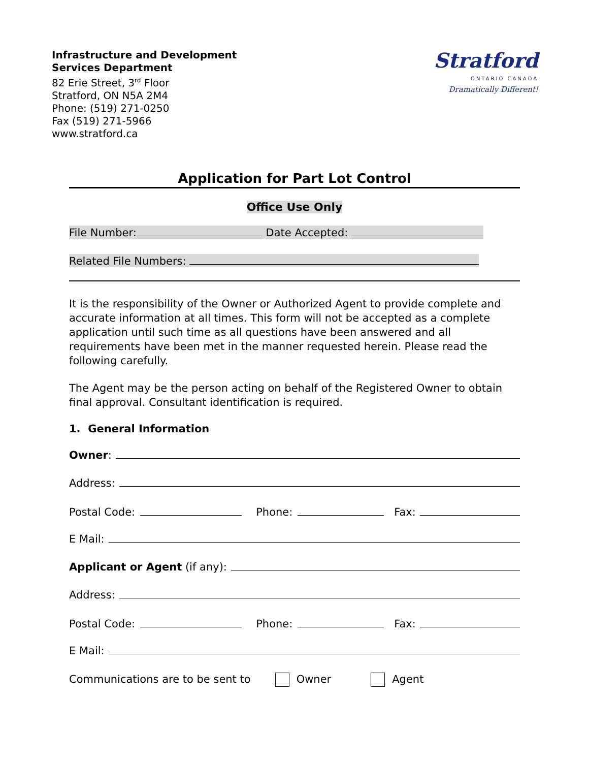Infrastructure and Development
Services Department
82 Erie Street, 3<sup>rd</sup> Floor
Stratford, ON N5A 2M4
Phone: (519) 271-0250
Fax (519) 271-5966
www.stratford.ca
Stratford
ONTARIO CANADA
Dramatically Different!
Application for Part Lot Control
Office Use Only
File Number: Date Accepted:
Related File Numbers:
It is the responsibility of the Owner or Authorized Agent to provide complete and accurate information at all times. This form will not be accepted as a complete application until such time as all questions have been answered and all requirements have been met in the manner requested herein. Please read the following carefully.
The Agent may be the person acting on behalf of the Registered Owner to obtain final approval. Consultant identification is required.
1. General Information
Owner:
Address:
Postal Code: Phone: Fax:
E Mail:
Applicant or Agent (if any):
Address:
Postal Code: Phone: Fax:
E Mail:
Communications are to be sent to Owner Agent